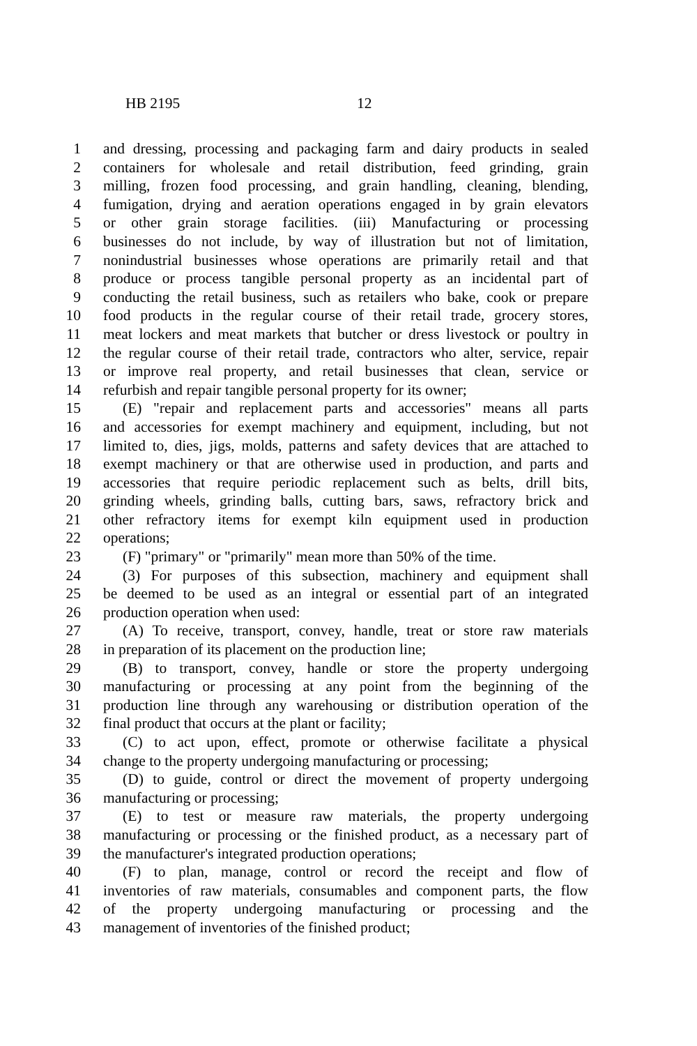HB 2195 12
1 and dressing, processing and packaging farm and dairy products in sealed
2 containers for wholesale and retail distribution, feed grinding, grain
3 milling, frozen food processing, and grain handling, cleaning, blending,
4 fumigation, drying and aeration operations engaged in by grain elevators
5 or other grain storage facilities. (iii) Manufacturing or processing
6 businesses do not include, by way of illustration but not of limitation,
7 nonindustrial businesses whose operations are primarily retail and that
8 produce or process tangible personal property as an incidental part of
9 conducting the retail business, such as retailers who bake, cook or prepare
10 food products in the regular course of their retail trade, grocery stores,
11 meat lockers and meat markets that butcher or dress livestock or poultry in
12 the regular course of their retail trade, contractors who alter, service, repair
13 or improve real property, and retail businesses that clean, service or
14 refurbish and repair tangible personal property for its owner;
15 (E) "repair and replacement parts and accessories" means all parts
16 and accessories for exempt machinery and equipment, including, but not
17 limited to, dies, jigs, molds, patterns and safety devices that are attached to
18 exempt machinery or that are otherwise used in production, and parts and
19 accessories that require periodic replacement such as belts, drill bits,
20 grinding wheels, grinding balls, cutting bars, saws, refractory brick and
21 other refractory items for exempt kiln equipment used in production
22 operations;
23 (F) "primary" or "primarily" mean more than 50% of the time.
24 (3) For purposes of this subsection, machinery and equipment shall
25 be deemed to be used as an integral or essential part of an integrated
26 production operation when used:
27 (A) To receive, transport, convey, handle, treat or store raw materials
28 in preparation of its placement on the production line;
29 (B) to transport, convey, handle or store the property undergoing
30 manufacturing or processing at any point from the beginning of the
31 production line through any warehousing or distribution operation of the
32 final product that occurs at the plant or facility;
33 (C) to act upon, effect, promote or otherwise facilitate a physical
34 change to the property undergoing manufacturing or processing;
35 (D) to guide, control or direct the movement of property undergoing
36 manufacturing or processing;
37 (E) to test or measure raw materials, the property undergoing
38 manufacturing or processing or the finished product, as a necessary part of
39 the manufacturer's integrated production operations;
40 (F) to plan, manage, control or record the receipt and flow of
41 inventories of raw materials, consumables and component parts, the flow
42 of the property undergoing manufacturing or processing and the
43 management of inventories of the finished product;